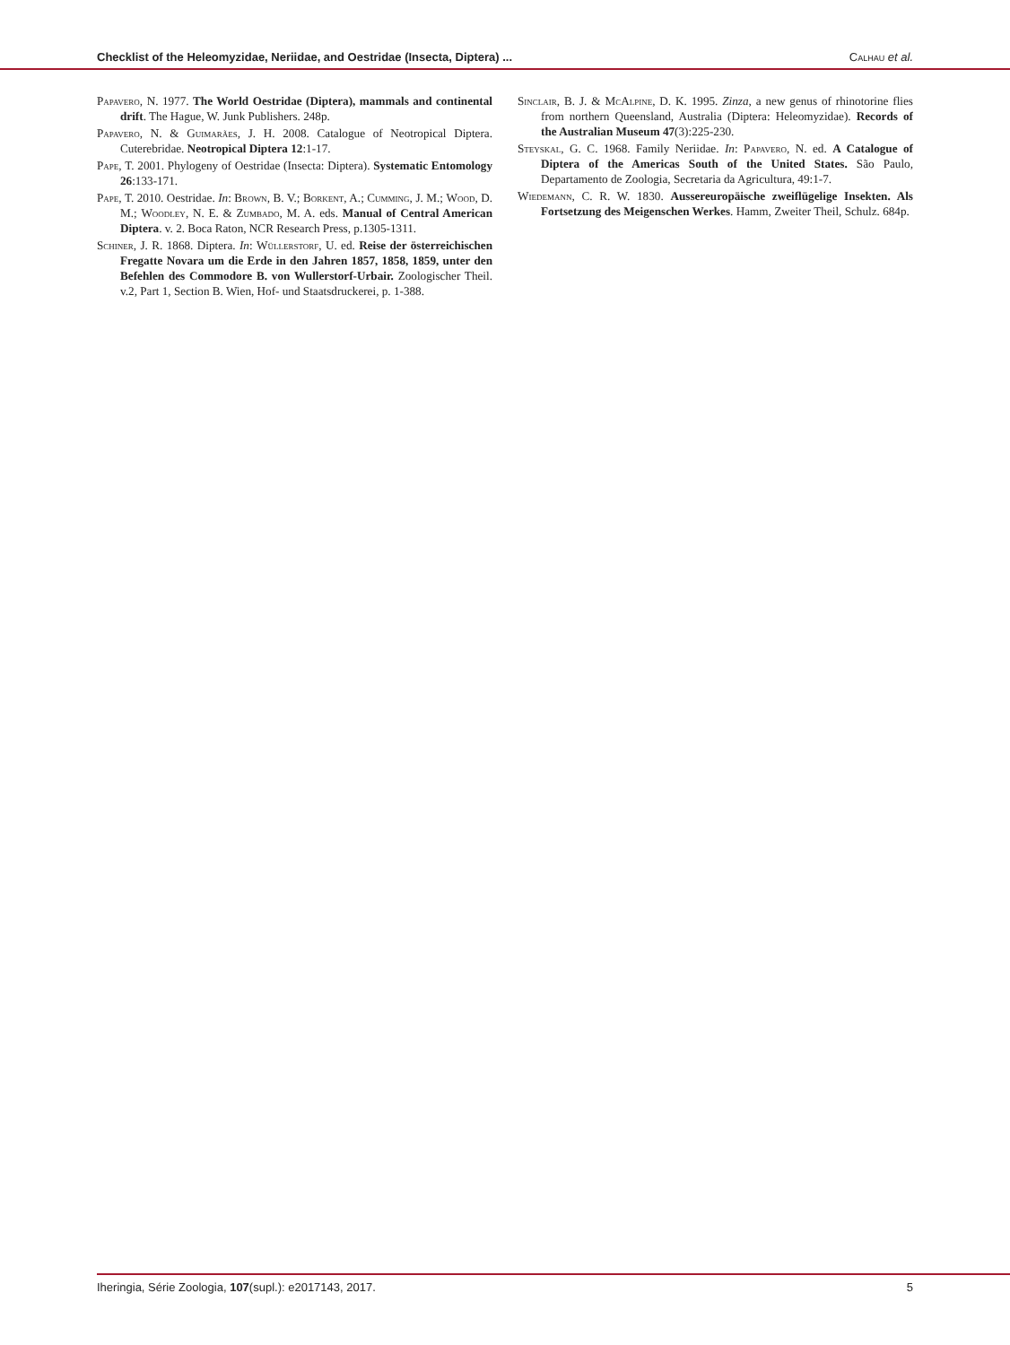Checklist of the Heleomyzidae, Neriidae, and Oestridae (Insecta, Diptera) ... Calhau et al.
Papavero, N. 1977. The World Oestridae (Diptera), mammals and continental drift. The Hague, W. Junk Publishers. 248p.
Papavero, N. & Guimarães, J. H. 2008. Catalogue of Neotropical Diptera. Cuterebridae. Neotropical Diptera 12:1-17.
Pape, T. 2001. Phylogeny of Oestridae (Insecta: Diptera). Systematic Entomology 26:133-171.
Pape, T. 2010. Oestridae. In: Brown, B. V.; Borkent, A.; Cumming, J. M.; Wood, D. M.; Woodley, N. E. & Zumbado, M. A. eds. Manual of Central American Diptera. v. 2. Boca Raton, NCR Research Press, p.1305-1311.
Schiner, J. R. 1868. Diptera. In: Wüllerstorf, U. ed. Reise der österreichischen Fregatte Novara um die Erde in den Jahren 1857, 1858, 1859, unter den Befehlen des Commodore B. von Wullerstorf-Urbair. Zoologischer Theil. v.2, Part 1, Section B. Wien, Hof- und Staatsdruckerei, p. 1-388.
Sinclair, B. J. & McAlpine, D. K. 1995. Zinza, a new genus of rhinotorine flies from northern Queensland, Australia (Diptera: Heleomyzidae). Records of the Australian Museum 47(3):225-230.
Steyskal, G. C. 1968. Family Neriidae. In: Papavero, N. ed. A Catalogue of Diptera of the Americas South of the United States. São Paulo, Departamento de Zoologia, Secretaria da Agricultura, 49:1-7.
Wiedemann, C. R. W. 1830. Aussereuropäische zweiflügelige Insekten. Als Fortsetzung des Meigenschen Werkes. Hamm, Zweiter Theil, Schulz. 684p.
Iheringia, Série Zoologia, 107(supl.): e2017143, 2017. 5